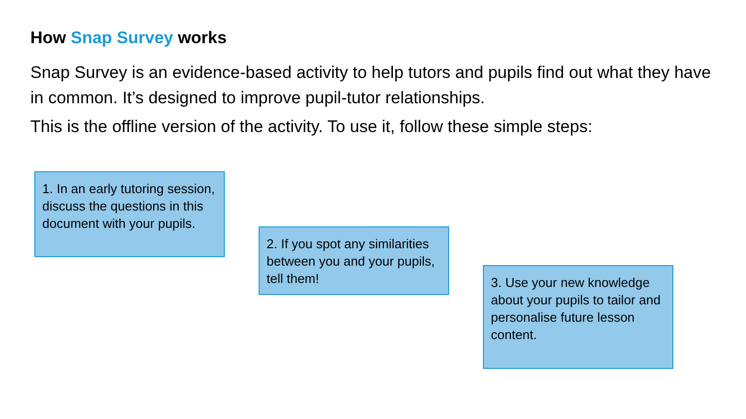How Snap Survey works
Snap Survey is an evidence-based activity to help tutors and pupils find out what they have in common. It’s designed to improve pupil-tutor relationships.
This is the offline version of the activity. To use it, follow these simple steps:
1. In an early tutoring session, discuss the questions in this document with your pupils.
2. If you spot any similarities between you and your pupils, tell them!
3. Use your new knowledge about your pupils to tailor and personalise future lesson content.